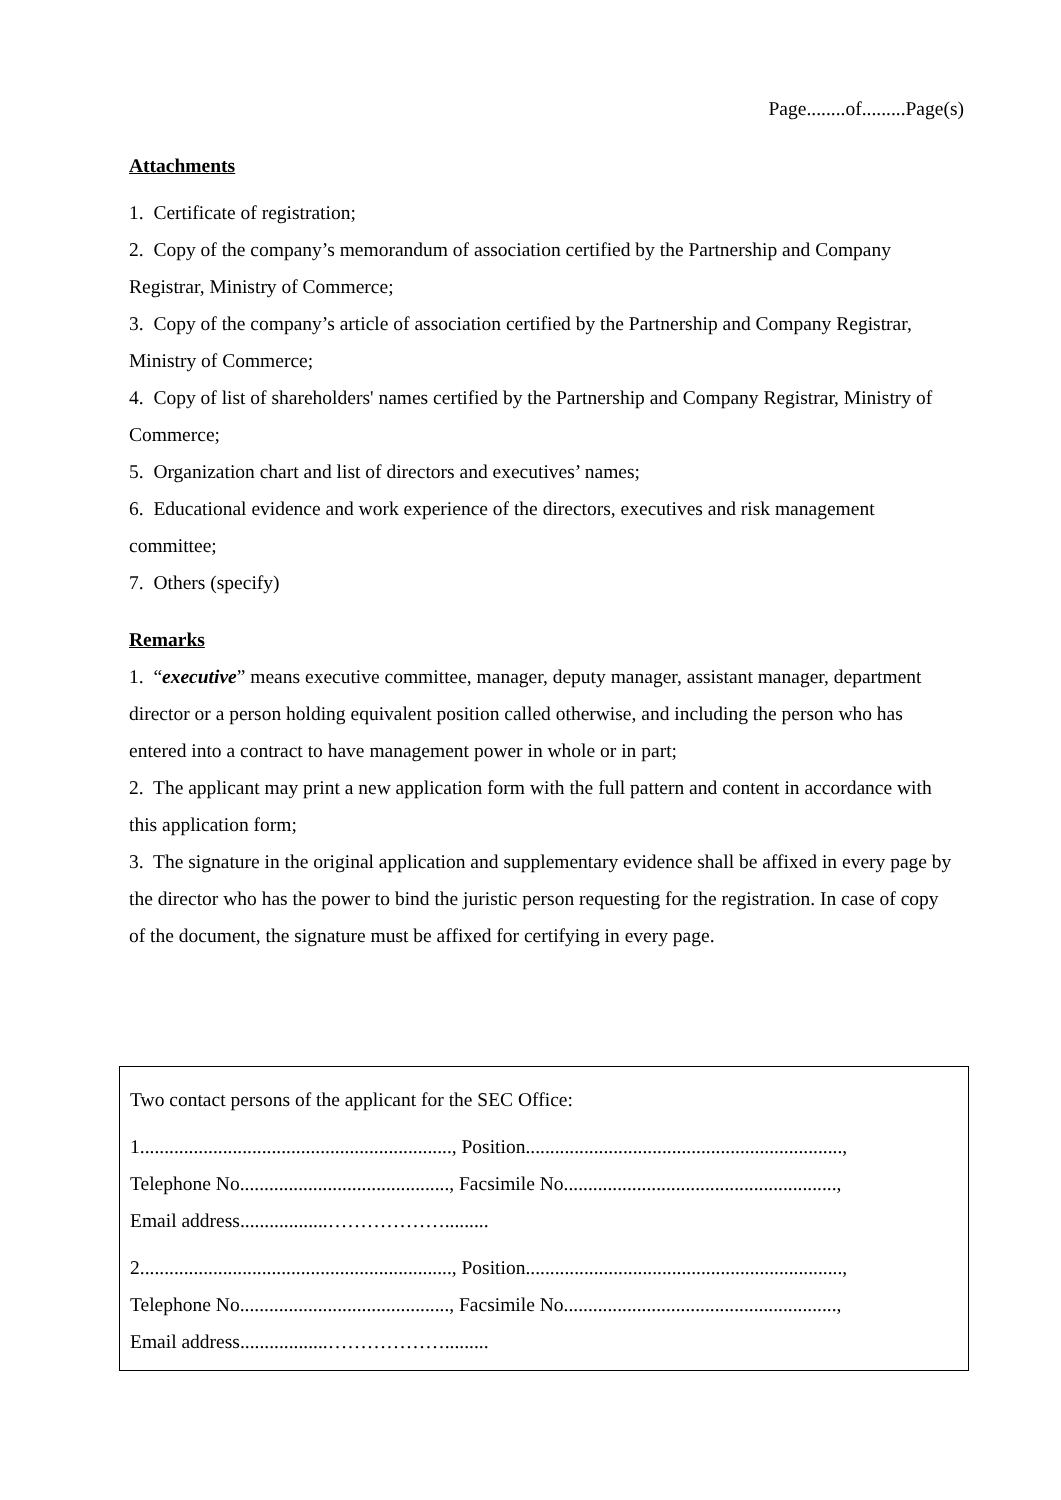Page........of.........Page(s)
Attachments
1. Certificate of registration;
2. Copy of the company’s memorandum of association certified by the Partnership and Company Registrar, Ministry of Commerce;
3. Copy of the company’s article of association certified by the Partnership and Company Registrar, Ministry of Commerce;
4. Copy of list of shareholders' names certified by the Partnership and Company Registrar, Ministry of Commerce;
5. Organization chart and list of directors and executives’ names;
6. Educational evidence and work experience of the directors, executives and risk management committee;
7. Others (specify)
Remarks
1. “executive” means executive committee, manager, deputy manager, assistant manager, department director or a person holding equivalent position called otherwise, and including the person who has entered into a contract to have management power in whole or in part;
2. The applicant may print a new application form with the full pattern and content in accordance with this application form;
3. The signature in the original application and supplementary evidence shall be affixed in every page by the director who has the power to bind the juristic person requesting for the registration. In case of copy of the document, the signature must be affixed for certifying in every page.
Two contact persons of the applicant for the SEC Office:
1................................................................, Position.................................................................,
Telephone No..........................................., Facsimile No........................................................,
Email address..................……………….........
2................................................................, Position.................................................................,
Telephone No..........................................., Facsimile No........................................................,
Email address..................……………….........